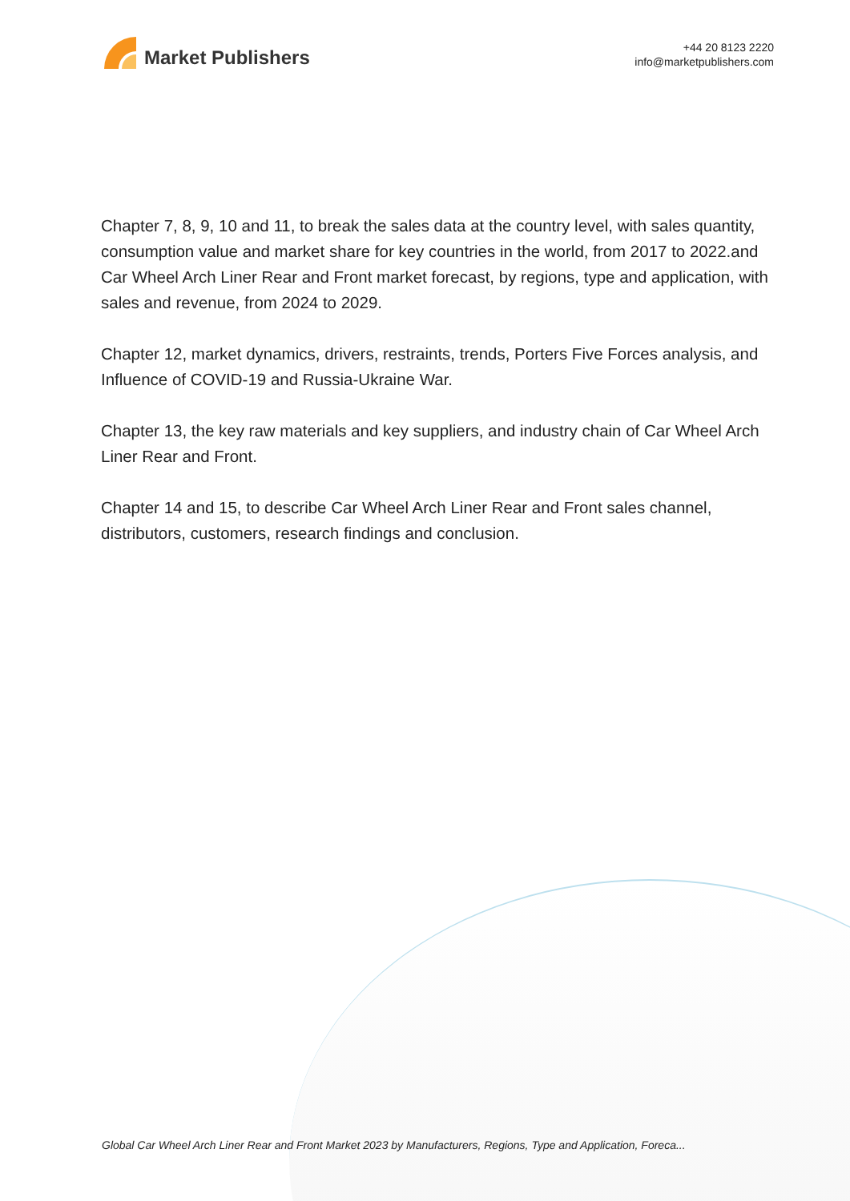Market Publishers
+44 20 8123 2220
info@marketpublishers.com
Chapter 7, 8, 9, 10 and 11, to break the sales data at the country level, with sales quantity, consumption value and market share for key countries in the world, from 2017 to 2022.and Car Wheel Arch Liner Rear and Front market forecast, by regions, type and application, with sales and revenue, from 2024 to 2029.
Chapter 12, market dynamics, drivers, restraints, trends, Porters Five Forces analysis, and Influence of COVID-19 and Russia-Ukraine War.
Chapter 13, the key raw materials and key suppliers, and industry chain of Car Wheel Arch Liner Rear and Front.
Chapter 14 and 15, to describe Car Wheel Arch Liner Rear and Front sales channel, distributors, customers, research findings and conclusion.
Global Car Wheel Arch Liner Rear and Front Market 2023 by Manufacturers, Regions, Type and Application, Foreca...